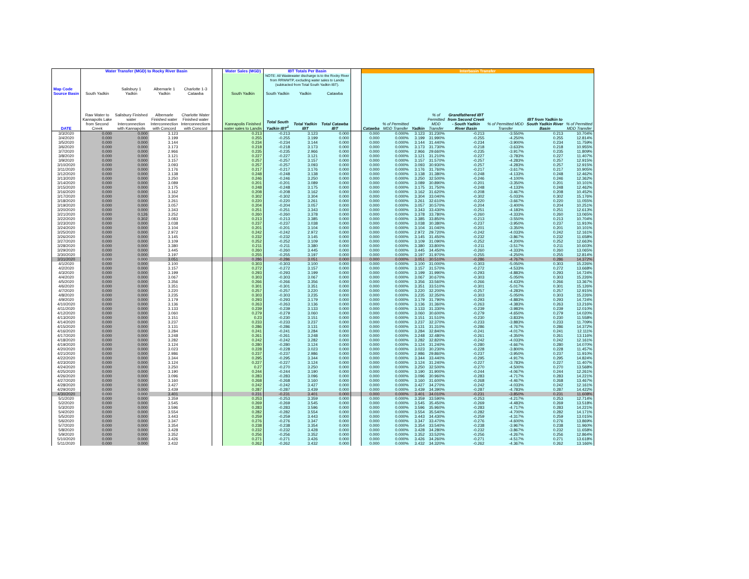| | Water Transfer (MGD) to Rocky River Basin | | | | | Water Sales (MGD) | IBT Totals Per Basin | | | | Interbasin Transfer | | | | | | | |
| --- | --- | --- | --- | --- | --- | --- | --- | --- | --- | --- | --- | --- | --- | --- | --- | --- | --- | --- |
| | | | | | | | NOTE: All Wastewater discharge is to the Rocky River from RRWWTP, excluding water sales to Landis (subtracted from Total South Yadkin IBT). | | | | | | | | | | | |
| Map Code | | Salisbury 1 | Albemarle 1 | Charlotte 1-3 | | | | | | | | | | | | | | |
| Source Basin | South Yadkin | Yadkin | Yadkin | Catawba | | South Yadkin | South Yadkin | Yadkin | Catawba | | | | | | | | | |
| DATE | Raw Water to Kannapolis Lake from Second Creek | Salisbury Finished water Interconnection with Kannapolis | Albemarle Finished water Interconnection with Concord | Charlotte Water Finished water Interconnections with Concord | | Kannapolis Finished water sales to Landis | Total South Yadkin IBT<sup>1</sup> | Total Yadkin IBT | Total Catawba IBT | | Catawba | % of Permitted MDD Transfer | Yadkin | % of Permitted MDD Transfer | Grandfathered IBT from Second Creek - South Yadkin River Basin | % of Permitted MDD Transfer | IBT from Yadkin to South Yadkin River Basin | % of Permitted MDD Transfer |
| 3/3/2020 | 0.000 | 0.000 | 3.123 | | | 0.213 | -0.213 | 3.123 | 0.000 | | 0.000 | 0.000% | 3.123 | 31.230% | -0.213 | -3.550% | 0.213 | 10.704% |
| 3/4/2020 | 0.000 | 0.000 | 3.199 | | | 0.255 | -0.255 | 3.199 | 0.000 | | 0.000 | 0.000% | 3.199 | 31.990% | -0.255 | -4.250% | 0.255 | 12.814% |
| 3/5/2020 | 0.000 | 0.000 | 3.144 | | | 0.234 | -0.234 | 3.144 | 0.000 | | 0.000 | 0.000% | 3.144 | 31.440% | -0.234 | -3.900% | 0.234 | 11.759% |
| 3/6/2020 | 0.000 | 0.000 | 3.173 | | | 0.218 | -0.218 | 3.173 | 0.000 | | 0.000 | 0.000% | 3.173 | 31.730% | -0.218 | -3.633% | 0.218 | 10.955% |
| 3/7/2020 | 0.000 | 0.000 | 2.966 | | | 0.235 | -0.235 | 2.966 | 0.000 | | 0.000 | 0.000% | 2.966 | 29.660% | -0.235 | -3.917% | 0.235 | 11.809% |
| 3/8/2020 | 0.000 | 0.000 | 3.121 | | | 0.227 | -0.227 | 3.121 | 0.000 | | 0.000 | 0.000% | 3.121 | 31.210% | -0.227 | -3.783% | 0.227 | 11.407% |
| 3/9/2020 | 0.000 | 0.000 | 3.157 | | | 0.257 | -0.257 | 3.157 | 0.000 | | 0.000 | 0.000% | 3.157 | 31.570% | -0.257 | -4.283% | 0.257 | 12.915% |
| 3/10/2020 | 0.000 | 0.000 | 3.093 | | | 0.257 | -0.257 | 3.093 | 0.000 | | 0.000 | 0.000% | 3.093 | 30.930% | -0.257 | -4.283% | 0.257 | 12.915% |
| 3/11/2020 | 0.000 | 0.000 | 3.176 | | | 0.217 | -0.217 | 3.176 | 0.000 | | 0.000 | 0.000% | 3.176 | 31.760% | -0.217 | -3.617% | 0.217 | 10.905% |
| 3/12/2020 | 0.000 | 0.000 | 3.138 | | | 0.248 | -0.248 | 3.138 | 0.000 | | 0.000 | 0.000% | 3.138 | 31.380% | -0.248 | -4.133% | 0.248 | 12.462% |
| 3/13/2020 | 0.000 | 0.000 | 3.250 | | | 0.246 | -0.246 | 3.250 | 0.000 | | 0.000 | 0.000% | 3.250 | 32.500% | -0.246 | -4.100% | 0.246 | 12.362% |
| 3/14/2020 | 0.000 | 0.000 | 3.089 | | | 0.201 | -0.201 | 3.089 | 0.000 | | 0.000 | 0.000% | 3.089 | 30.890% | -0.201 | -3.350% | 0.201 | 10.101% |
| 3/15/2020 | 0.000 | 0.000 | 3.175 | | | 0.248 | -0.248 | 3.175 | 0.000 | | 0.000 | 0.000% | 3.175 | 31.750% | -0.248 | -4.133% | 0.248 | 12.462% |
| 3/16/2020 | 0.000 | 0.000 | 3.162 | | | 0.208 | -0.208 | 3.162 | 0.000 | | 0.000 | 0.000% | 3.162 | 31.620% | -0.208 | -3.467% | 0.208 | 10.452% |
| 3/17/2020 | 0.000 | 0.000 | 3.304 | | | 0.302 | -0.302 | 3.304 | 0.000 | | 0.000 | 0.000% | 3.304 | 33.040% | -0.302 | -5.033% | 0.302 | 15.176% |
| 3/18/2020 | 0.000 | 0.000 | 3.261 | | | 0.220 | -0.220 | 3.261 | 0.000 | | 0.000 | 0.000% | 3.261 | 32.610% | -0.220 | -3.667% | 0.220 | 11.055% |
| 3/19/2020 | 0.000 | 0.000 | 3.057 | | | 0.204 | -0.204 | 3.057 | 0.000 | | 0.000 | 0.000% | 3.057 | 30.570% | -0.204 | -3.400% | 0.204 | 10.251% |
| 3/20/2020 | 0.000 | 0.000 | 3.343 | | | 0.251 | -0.251 | 3.343 | 0.000 | | 0.000 | 0.000% | 3.343 | 33.430% | -0.251 | -4.183% | 0.251 | 12.613% |
| 3/21/2020 | 0.000 | 0.126 | 3.252 | | | 0.260 | -0.260 | 3.378 | 0.000 | | 0.000 | 0.000% | 3.378 | 33.780% | -0.260 | -4.333% | 0.260 | 13.065% |
| 3/22/2020 | 0.000 | 0.302 | 3.083 | | | 0.213 | -0.213 | 3.385 | 0.000 | | 0.000 | 0.000% | 3.385 | 33.850% | -0.213 | -3.550% | 0.213 | 10.704% |
| 3/23/2020 | 0.000 | 0.000 | 3.038 | | | 0.237 | -0.237 | 3.038 | 0.000 | | 0.000 | 0.000% | 3.038 | 30.380% | -0.237 | -3.950% | 0.237 | 11.910% |
| 3/24/2020 | 0.000 | 0.000 | 3.104 | | | 0.201 | -0.201 | 3.104 | 0.000 | | 0.000 | 0.000% | 3.104 | 31.040% | -0.201 | -3.350% | 0.201 | 10.101% |
| 3/25/2020 | 0.000 | 0.000 | 2.972 | | | 0.242 | -0.242 | 2.972 | 0.000 | | 0.000 | 0.000% | 2.972 | 29.720% | -0.242 | -4.033% | 0.242 | 12.161% |
| 3/26/2020 | 0.000 | 0.000 | 3.145 | | | 0.232 | -0.232 | 3.145 | 0.000 | | 0.000 | 0.000% | 3.145 | 31.450% | -0.232 | -3.867% | 0.232 | 11.658% |
| 3/27/2020 | 0.000 | 0.000 | 3.109 | | | 0.252 | -0.252 | 3.109 | 0.000 | | 0.000 | 0.000% | 3.109 | 31.090% | -0.252 | -4.200% | 0.252 | 12.663% |
| 3/28/2020 | 0.000 | 0.000 | 3.380 | | | 0.211 | -0.211 | 3.380 | 0.000 | | 0.000 | 0.000% | 3.380 | 33.800% | -0.211 | -3.517% | 0.211 | 10.603% |
| 3/29/2020 | 0.000 | 0.000 | 3.445 | | | 0.260 | -0.260 | 3.445 | 0.000 | | 0.000 | 0.000% | 3.445 | 34.450% | -0.260 | -4.333% | 0.260 | 13.065% |
| 3/30/2020 | 0.000 | 0.000 | 3.197 | | | 0.255 | -0.255 | 3.197 | 0.000 | | 0.000 | 0.000% | 3.197 | 31.970% | -0.255 | -4.250% | 0.255 | 12.814% |
| 3/31/2020 | 0.000 | 0.000 | 3.051 | | | 0.286 | -0.286 | 3.051 | 0.000 | | 0.000 | 0.000% | 3.051 | 30.510% | -0.286 | -4.767% | 0.286 | 14.372% |
| 4/1/2020 | 0.000 | 0.000 | 3.100 | | | 0.303 | -0.303 | 3.100 | 0.000 | | 0.000 | 0.000% | 3.100 | 31.000% | -0.303 | -5.050% | 0.303 | 15.226% |
| 4/2/2020 | 0.000 | 0.000 | 3.157 | | | 0.272 | -0.272 | 3.157 | 0.000 | | 0.000 | 0.000% | 3.157 | 31.570% | -0.272 | -4.533% | 0.272 | 13.668% |
| 4/3/2020 | 0.000 | 0.000 | 3.199 | | | 0.293 | -0.293 | 3.199 | 0.000 | | 0.000 | 0.000% | 3.199 | 31.990% | -0.293 | -4.883% | 0.293 | 14.724% |
| 4/4/2020 | 0.000 | 0.000 | 3.067 | | | 0.303 | -0.303 | 3.067 | 0.000 | | 0.000 | 0.000% | 3.067 | 30.670% | -0.303 | -5.050% | 0.303 | 15.226% |
| 4/5/2020 | 0.000 | 0.000 | 3.356 | | | 0.266 | -0.266 | 3.356 | 0.000 | | 0.000 | 0.000% | 3.356 | 33.560% | -0.266 | -4.433% | 0.266 | 13.367% |
| 4/6/2020 | 0.000 | 0.000 | 3.351 | | | 0.301 | -0.301 | 3.351 | 0.000 | | 0.000 | 0.000% | 3.351 | 33.510% | -0.301 | -5.017% | 0.301 | 15.126% |
| 4/7/2020 | 0.000 | 0.000 | 3.220 | | | 0.257 | -0.257 | 3.220 | 0.000 | | 0.000 | 0.000% | 3.220 | 32.200% | -0.257 | -4.283% | 0.257 | 12.915% |
| 4/8/2020 | 0.000 | 0.000 | 3.235 | | | 0.303 | -0.303 | 3.235 | 0.000 | | 0.000 | 0.000% | 3.235 | 32.350% | -0.303 | -5.050% | 0.303 | 15.226% |
| 4/9/2020 | 0.000 | 0.000 | 3.179 | | | 0.293 | -0.293 | 3.179 | 0.000 | | 0.000 | 0.000% | 3.179 | 31.790% | -0.293 | -4.883% | 0.293 | 14.724% |
| 4/10/2020 | 0.000 | 0.000 | 3.136 | | | 0.263 | -0.263 | 3.136 | 0.000 | | 0.000 | 0.000% | 3.136 | 31.360% | -0.263 | -4.383% | 0.263 | 13.216% |
| 4/11/2020 | 0.000 | 0.000 | 3.133 | | | 0.239 | -0.239 | 3.133 | 0.000 | | 0.000 | 0.000% | 3.133 | 31.330% | -0.239 | -3.983% | 0.239 | 12.010% |
| 4/12/2020 | 0.000 | 0.000 | 3.060 | | | 0.279 | -0.279 | 3.060 | 0.000 | | 0.000 | 0.000% | 3.060 | 30.600% | -0.279 | -4.650% | 0.279 | 14.020% |
| 4/13/2020 | 0.000 | 0.000 | 3.151 | | | 0.23 | -0.230 | 3.151 | 0.000 | | 0.000 | 0.000% | 3.151 | 31.510% | -0.230 | -3.833% | 0.230 | 11.558% |
| 4/14/2020 | 0.000 | 0.000 | 3.237 | | | 0.233 | -0.233 | 3.237 | 0.000 | | 0.000 | 0.000% | 3.237 | 32.370% | -0.233 | -3.883% | 0.233 | 11.709% |
| 4/15/2020 | 0.000 | 0.000 | 3.131 | | | 0.286 | -0.286 | 3.131 | 0.000 | | 0.000 | 0.000% | 3.131 | 31.310% | -0.286 | -4.767% | 0.286 | 14.372% |
| 4/16/2020 | 0.000 | 0.000 | 3.284 | | | 0.241 | -0.241 | 3.284 | 0.000 | | 0.000 | 0.000% | 3.284 | 32.840% | -0.241 | -4.017% | 0.241 | 12.111% |
| 4/17/2020 | 0.000 | 0.000 | 3.248 | | | 0.261 | -0.261 | 3.248 | 0.000 | | 0.000 | 0.000% | 3.248 | 32.480% | -0.261 | -4.350% | 0.261 | 13.116% |
| 4/18/2020 | 0.000 | 0.000 | 3.282 | | | 0.242 | -0.242 | 3.282 | 0.000 | | 0.000 | 0.000% | 3.282 | 32.820% | -0.242 | -4.033% | 0.242 | 12.161% |
| 4/19/2020 | 0.000 | 0.000 | 3.124 | | | 0.280 | -0.280 | 3.124 | 0.000 | | 0.000 | 0.000% | 3.124 | 31.240% | -0.280 | -4.667% | 0.280 | 14.070% |
| 4/20/2020 | 0.000 | 0.000 | 3.023 | | | 0.228 | -0.228 | 3.023 | 0.000 | | 0.000 | 0.000% | 3.023 | 30.230% | -0.228 | -3.800% | 0.228 | 11.457% |
| 4/21/2020 | 0.000 | 0.000 | 2.986 | | | 0.237 | -0.237 | 2.986 | 0.000 | | 0.000 | 0.000% | 2.986 | 29.860% | -0.237 | -3.950% | 0.237 | 11.910% |
| 4/22/2020 | 0.000 | 0.000 | 3.344 | | | 0.295 | -0.295 | 3.344 | 0.000 | | 0.000 | 0.000% | 3.344 | 33.440% | -0.295 | -4.917% | 0.295 | 14.824% |
| 4/23/2020 | 0.000 | 0.000 | 3.124 | | | 0.227 | -0.227 | 3.124 | 0.000 | | 0.000 | 0.000% | 3.124 | 31.240% | -0.227 | -3.783% | 0.227 | 11.407% |
| 4/24/2020 | 0.000 | 0.000 | 3.250 | | | 0.27 | -0.270 | 3.250 | 0.000 | | 0.000 | 0.000% | 3.250 | 32.500% | -0.270 | -4.500% | 0.270 | 13.568% |
| 4/25/2020 | 0.000 | 0.000 | 3.190 | | | 0.244 | -0.244 | 3.190 | 0.000 | | 0.000 | 0.000% | 3.190 | 31.900% | -0.244 | -4.067% | 0.244 | 12.261% |
| 4/26/2020 | 0.000 | 0.000 | 3.096 | | | 0.283 | -0.283 | 3.096 | 0.000 | | 0.000 | 0.000% | 3.096 | 30.960% | -0.283 | -4.717% | 0.283 | 14.221% |
| 4/27/2020 | 0.000 | 0.000 | 3.160 | | | 0.268 | -0.268 | 3.160 | 0.000 | | 0.000 | 0.000% | 3.160 | 31.600% | -0.268 | -4.467% | 0.268 | 13.467% |
| 4/28/2020 | 0.000 | 0.000 | 3.427 | | | 0.242 | -0.242 | 3.427 | 0.000 | | 0.000 | 0.000% | 3.427 | 34.270% | -0.242 | -4.033% | 0.242 | 12.161% |
| 4/29/2020 | 0.000 | 0.000 | 3.439 | | | 0.287 | -0.287 | 3.439 | 0.000 | | 0.000 | 0.000% | 3.439 | 34.390% | -0.287 | -4.783% | 0.287 | 14.422% |
| 4/30/2020 | 0.000 | 0.000 | 3.401 | | | 0.231 | -0.231 | 3.401 | 0.000 | | 0.000 | 0.000% | 3.401 | 34.010% | -0.231 | -3.850% | 0.231 | 11.608% |
| 5/1/2020 | 0.000 | 0.000 | 3.359 | | | 0.253 | -0.253 | 3.359 | 0.000 | | 0.000 | 0.000% | 3.359 | 33.590% | -0.253 | -4.217% | 0.253 | 12.714% |
| 5/2/2020 | 0.000 | 0.000 | 3.545 | | | 0.269 | -0.269 | 3.545 | 0.000 | | 0.000 | 0.000% | 3.545 | 35.450% | -0.269 | -4.483% | 0.269 | 13.518% |
| 5/3/2020 | 0.000 | 0.000 | 3.596 | | | 0.283 | -0.283 | 3.596 | 0.000 | | 0.000 | 0.000% | 3.596 | 35.960% | -0.283 | -4.717% | 0.283 | 14.221% |
| 5/4/2020 | 0.000 | 0.000 | 3.554 | | | 0.282 | -0.282 | 3.554 | 0.000 | | 0.000 | 0.000% | 3.554 | 35.540% | -0.282 | -4.700% | 0.282 | 14.171% |
| 5/5/2020 | 0.000 | 0.000 | 3.443 | | | 0.259 | -0.259 | 3.443 | 0.000 | | 0.000 | 0.000% | 3.443 | 34.430% | -0.259 | -4.317% | 0.259 | 13.015% |
| 5/6/2020 | 0.000 | 0.000 | 3.347 | | | 0.276 | -0.276 | 3.347 | 0.000 | | 0.000 | 0.000% | 3.347 | 33.470% | -0.276 | -4.600% | 0.276 | 13.869% |
| 5/7/2020 | 0.000 | 0.000 | 3.354 | | | 0.238 | -0.238 | 3.354 | 0.000 | | 0.000 | 0.000% | 3.354 | 33.540% | -0.238 | -3.967% | 0.238 | 11.960% |
| 5/8/2020 | 0.000 | 0.000 | 3.428 | | | 0.232 | -0.232 | 3.428 | 0.000 | | 0.000 | 0.000% | 3.428 | 34.280% | -0.232 | -3.867% | 0.232 | 11.658% |
| 5/9/2020 | 0.000 | 0.000 | 3.352 | | | 0.256 | -0.256 | 3.352 | 0.000 | | 0.000 | 0.000% | 3.352 | 33.520% | -0.256 | -4.267% | 0.256 | 12.864% |
| 5/10/2020 | 0.000 | 0.000 | 3.426 | | | 0.271 | -0.271 | 3.426 | 0.000 | | 0.000 | 0.000% | 3.426 | 34.260% | -0.271 | -4.517% | 0.271 | 13.618% |
| 5/11/2020 | 0.000 | 0.000 | 3.432 | | | 0.262 | -0.262 | 3.432 | 0.000 | | 0.000 | 0.000% | 3.432 | 34.320% | -0.262 | -4.367% | 0.262 | 13.166% |